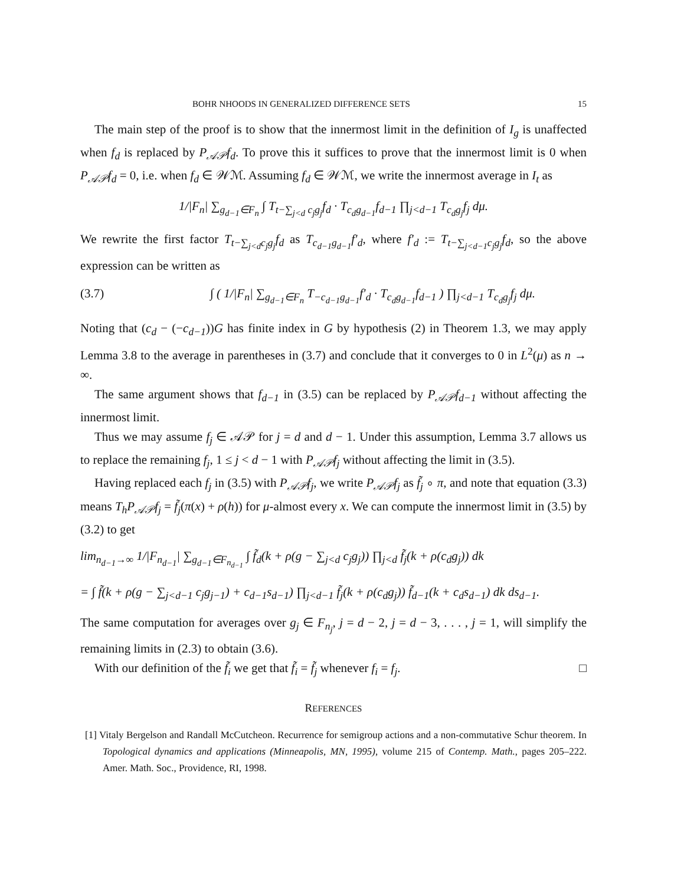BOHR NHOODS IN GENERALIZED DIFFERENCE SETS 15
The main step of the proof is to show that the innermost limit in the definition of I<sub>g</sub> is unaffected when f<sub>d</sub> is replaced by P<sub>𝒜𝒫</sub>f<sub>d</sub>. To prove this it suffices to prove that the innermost limit is 0 when P<sub>𝒜𝒫</sub>f<sub>d</sub> = 0, i.e. when f<sub>d</sub> ∈ 𝒲ℳ. Assuming f<sub>d</sub> ∈ 𝒲ℳ, we write the innermost average in I<sub>t</sub> as
1/|F<sub>n</sub>| ∑<sub>g<sub>d−1</sub>∈F<sub>n</sub></sub> ∫ T<sub>t−∑<sub>j<d</sub> c<sub>j</sub>g<sub>j</sub></sub>f<sub>d</sub> · T<sub>c<sub>d</sub>g<sub>d−1</sub></sub>f<sub>d−1</sub> ∏<sub>j<d−1</sub> T<sub>c<sub>d</sub>g<sub>j</sub></sub>f<sub>j</sub> dμ.
We rewrite the first factor T<sub>t−∑<sub>j<d</sub>c<sub>j</sub>g<sub>j</sub></sub>f<sub>d</sub> as T<sub>c<sub>d−1</sub>g<sub>d−1</sub></sub>f′<sub>d</sub>, where f′<sub>d</sub> := T<sub>t−∑<sub>j<d−1</sub>c<sub>j</sub>g<sub>j</sub></sub>f<sub>d</sub>, so the above expression can be written as
(3.7) ∫ ( 1/|F<sub>n</sub>| ∑<sub>g<sub>d−1</sub>∈F<sub>n</sub></sub> T<sub>−c<sub>d−1</sub>g<sub>d−1</sub></sub>f′<sub>d</sub> · T<sub>c<sub>d</sub>g<sub>d−1</sub></sub>f<sub>d−1</sub> ) ∏<sub>j<d−1</sub> T<sub>c<sub>d</sub>g<sub>j</sub></sub>f<sub>j</sub> dμ.
Noting that (c<sub>d</sub> − (−c<sub>d−1</sub>))G has finite index in G by hypothesis (2) in Theorem 1.3, we may apply Lemma 3.8 to the average in parentheses in (3.7) and conclude that it converges to 0 in L<sup>2</sup>(μ) as n → ∞.
The same argument shows that f<sub>d−1</sub> in (3.5) can be replaced by P<sub>𝒜𝒫</sub>f<sub>d−1</sub> without affecting the innermost limit.
Thus we may assume f<sub>j</sub> ∈ 𝒜𝒫 for j = d and d − 1. Under this assumption, Lemma 3.7 allows us to replace the remaining f<sub>j</sub>, 1 ≤ j < d − 1 with P<sub>𝒜𝒫</sub>f<sub>j</sub> without affecting the limit in (3.5).
Having replaced each f<sub>j</sub> in (3.5) with P<sub>𝒜𝒫</sub>f<sub>j</sub>, we write P<sub>𝒜𝒫</sub>f<sub>j</sub> as f̃<sub>j</sub> ∘ π, and note that equation (3.3) means T<sub>h</sub>P<sub>𝒜𝒫</sub>f<sub>j</sub> = f̃<sub>j</sub>(π(x) + ρ(h)) for μ-almost every x. We can compute the innermost limit in (3.5) by (3.2) to get
lim<sub>n<sub>d−1</sub>→∞</sub> 1/|F<sub>n<sub>d−1</sub></sub>| ∑<sub>g<sub>d−1</sub>∈F<sub>n<sub>d−1</sub></sub></sub> ∫ f̃<sub>d</sub>(k + ρ(g − ∑<sub>j<d</sub> c<sub>j</sub>g<sub>j</sub>)) ∏<sub>j<d</sub> f̃<sub>j</sub>(k + ρ(c<sub>d</sub>g<sub>j</sub>)) dk
= ∫ f̃(k + ρ(g − ∑<sub>j<d−1</sub> c<sub>j</sub>g<sub>j−1</sub>) + c<sub>d−1</sub>s<sub>d−1</sub>) ∏<sub>j<d−1</sub> f̃<sub>j</sub>(k + ρ(c<sub>d</sub>g<sub>j</sub>)) f̃<sub>d−1</sub>(k + c<sub>d</sub>s<sub>d−1</sub>) dk ds<sub>d−1</sub>.
The same computation for averages over g<sub>j</sub> ∈ F<sub>n<sub>j</sub></sub>, j = d − 2, j = d − 3, . . . , j = 1, will simplify the remaining limits in (2.3) to obtain (3.6).
With our definition of the f̃<sub>i</sub> we get that f̃<sub>i</sub> = f̃<sub>j</sub> whenever f<sub>i</sub> = f<sub>j</sub>. □
REFERENCES
[1] Vitaly Bergelson and Randall McCutcheon. Recurrence for semigroup actions and a non-commutative Schur theorem. In Topological dynamics and applications (Minneapolis, MN, 1995), volume 215 of Contemp. Math., pages 205–222. Amer. Math. Soc., Providence, RI, 1998.